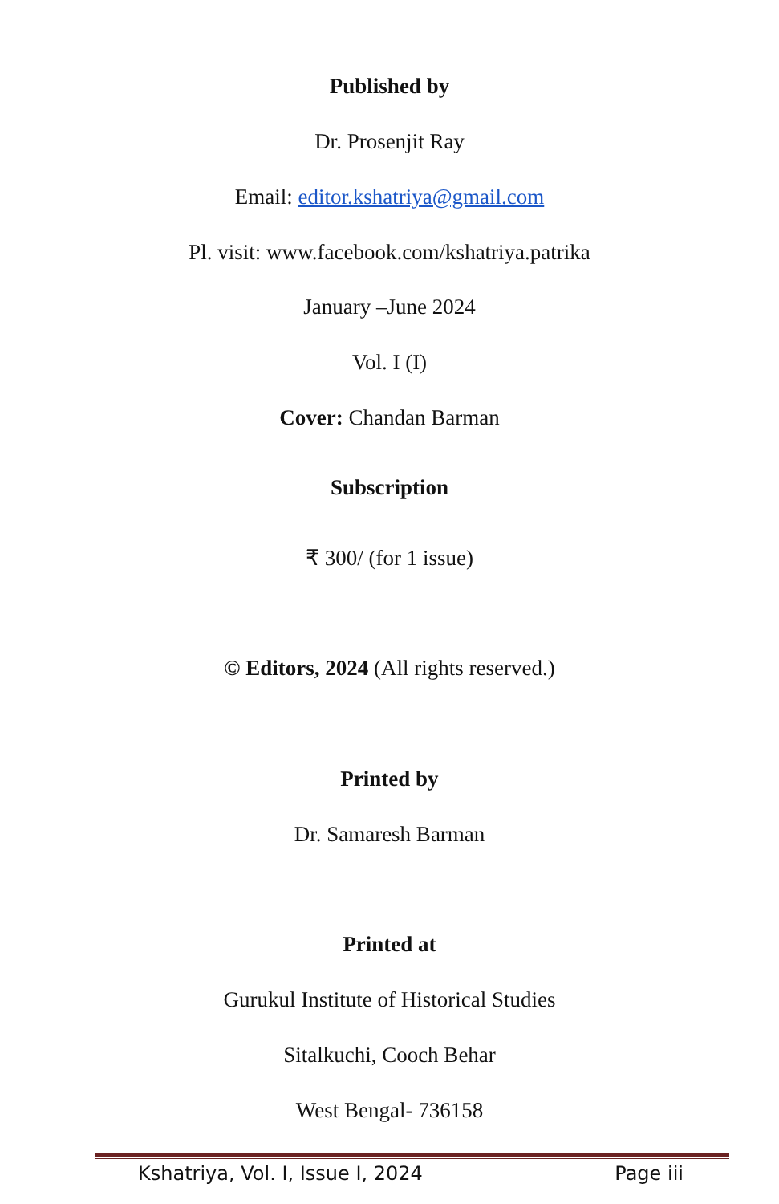Published by
Dr. Prosenjit Ray
Email: editor.kshatriya@gmail.com
Pl. visit: www.facebook.com/kshatriya.patrika
January –June 2024
Vol. I (I)
Cover: Chandan Barman
Subscription
₹ 300/ (for 1 issue)
© Editors, 2024 (All rights reserved.)
Printed by
Dr. Samaresh Barman
Printed at
Gurukul Institute of Historical Studies
Sitalkuchi, Cooch Behar
West Bengal- 736158
Kshatriya, Vol. I, Issue I, 2024 Page iii